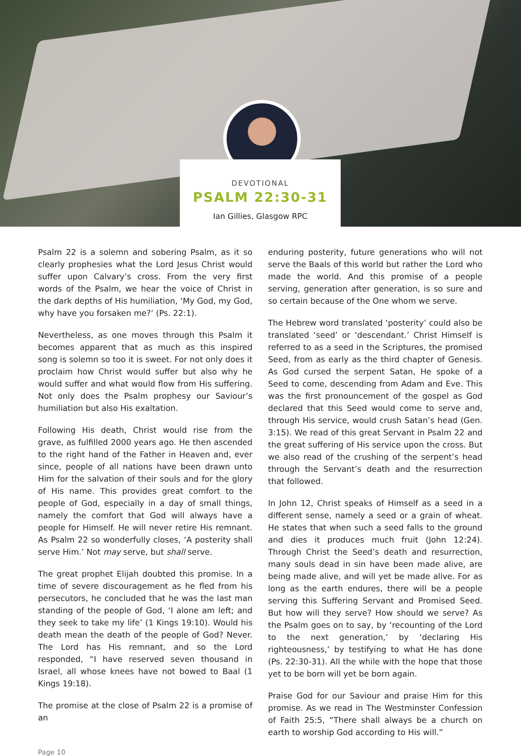DEVOTIONAL
PSALM 22:30-31
Ian Gillies, Glasgow RPC
Psalm 22 is a solemn and sobering Psalm, as it so clearly prophesies what the Lord Jesus Christ would suffer upon Calvary’s cross. From the very first words of the Psalm, we hear the voice of Christ in the dark depths of His humiliation, ‘My God, my God, why have you forsaken me?’ (Ps. 22:1).
Nevertheless, as one moves through this Psalm it becomes apparent that as much as this inspired song is solemn so too it is sweet. For not only does it proclaim how Christ would suffer but also why he would suffer and what would flow from His suffering. Not only does the Psalm prophesy our Saviour’s humiliation but also His exaltation.
Following His death, Christ would rise from the grave, as fulfilled 2000 years ago. He then ascended to the right hand of the Father in Heaven and, ever since, people of all nations have been drawn unto Him for the salvation of their souls and for the glory of His name. This provides great comfort to the people of God, especially in a day of small things, namely the comfort that God will always have a people for Himself. He will never retire His remnant. As Psalm 22 so wonderfully closes, ‘A posterity shall serve Him.’ Not may serve, but shall serve.
The great prophet Elijah doubted this promise. In a time of severe discouragement as he fled from his persecutors, he concluded that he was the last man standing of the people of God, ‘I alone am left; and they seek to take my life’ (1 Kings 19:10). Would his death mean the death of the people of God? Never. The Lord has His remnant, and so the Lord responded, “I have reserved seven thousand in Israel, all whose knees have not bowed to Baal (1 Kings 19:18).
The promise at the close of Psalm 22 is a promise of an
enduring posterity, future generations who will not serve the Baals of this world but rather the Lord who made the world. And this promise of a people serving, generation after generation, is so sure and so certain because of the One whom we serve.
The Hebrew word translated ‘posterity’ could also be translated ‘seed’ or ‘descendant.’ Christ Himself is referred to as a seed in the Scriptures, the promised Seed, from as early as the third chapter of Genesis. As God cursed the serpent Satan, He spoke of a Seed to come, descending from Adam and Eve. This was the first pronouncement of the gospel as God declared that this Seed would come to serve and, through His service, would crush Satan’s head (Gen. 3:15). We read of this great Servant in Psalm 22 and the great suffering of His service upon the cross. But we also read of the crushing of the serpent’s head through the Servant’s death and the resurrection that followed.
In John 12, Christ speaks of Himself as a seed in a different sense, namely a seed or a grain of wheat. He states that when such a seed falls to the ground and dies it produces much fruit (John 12:24). Through Christ the Seed’s death and resurrection, many souls dead in sin have been made alive, are being made alive, and will yet be made alive. For as long as the earth endures, there will be a people serving this Suffering Servant and Promised Seed. But how will they serve? How should we serve? As the Psalm goes on to say, by ‘recounting of the Lord to the next generation,’ by ‘declaring His righteousness,’ by testifying to what He has done (Ps. 22:30-31). All the while with the hope that those yet to be born will yet be born again.
Praise God for our Saviour and praise Him for this promise. As we read in The Westminster Confession of Faith 25:5, “There shall always be a church on earth to worship God according to His will.”
Page 10